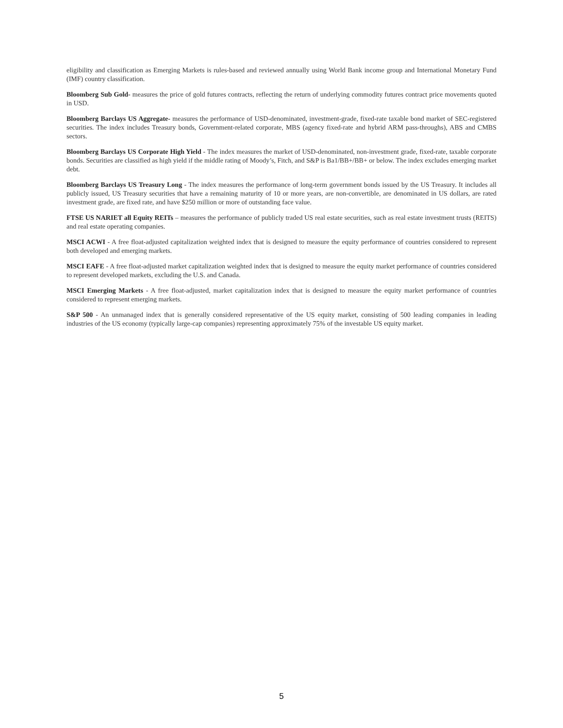eligibility and classification as Emerging Markets is rules-based and reviewed annually using World Bank income group and International Monetary Fund (IMF) country classification.
Bloomberg Sub Gold- measures the price of gold futures contracts, reflecting the return of underlying commodity futures contract price movements quoted in USD.
Bloomberg Barclays US Aggregate- measures the performance of USD-denominated, investment-grade, fixed-rate taxable bond market of SEC-registered securities. The index includes Treasury bonds, Government-related corporate, MBS (agency fixed-rate and hybrid ARM pass-throughs), ABS and CMBS sectors.
Bloomberg Barclays US Corporate High Yield - The index measures the market of USD-denominated, non-investment grade, fixed-rate, taxable corporate bonds. Securities are classified as high yield if the middle rating of Moody’s, Fitch, and S&P is Ba1/BB+/BB+ or below. The index excludes emerging market debt.
Bloomberg Barclays US Treasury Long - The index measures the performance of long-term government bonds issued by the US Treasury. It includes all publicly issued, US Treasury securities that have a remaining maturity of 10 or more years, are non-convertible, are denominated in US dollars, are rated investment grade, are fixed rate, and have $250 million or more of outstanding face value.
FTSE US NARIET all Equity REITs – measures the performance of publicly traded US real estate securities, such as real estate investment trusts (REITS) and real estate operating companies.
MSCI ACWI - A free float-adjusted capitalization weighted index that is designed to measure the equity performance of countries considered to represent both developed and emerging markets.
MSCI EAFE - A free float-adjusted market capitalization weighted index that is designed to measure the equity market performance of countries considered to represent developed markets, excluding the U.S. and Canada.
MSCI Emerging Markets - A free float-adjusted, market capitalization index that is designed to measure the equity market performance of countries considered to represent emerging markets.
S&P 500 - An unmanaged index that is generally considered representative of the US equity market, consisting of 500 leading companies in leading industries of the US economy (typically large-cap companies) representing approximately 75% of the investable US equity market.
5